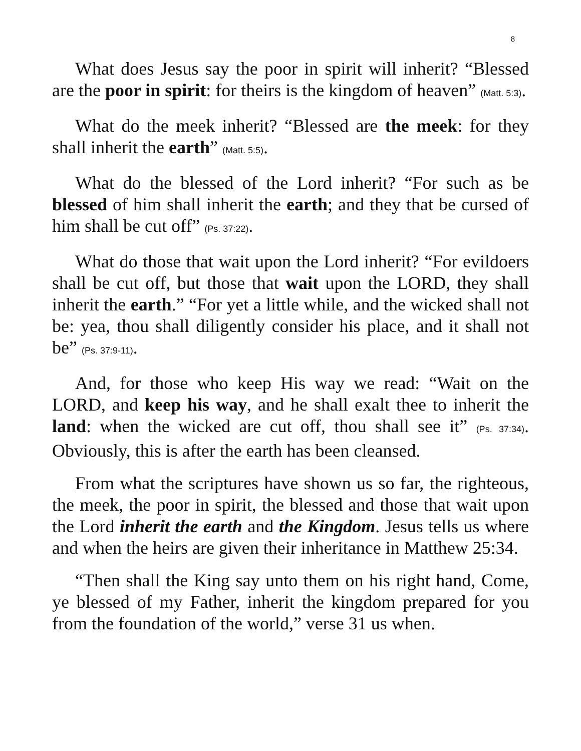8
What does Jesus say the poor in spirit will inherit? “Blessed are the poor in spirit: for theirs is the kingdom of heaven” (Matt. 5:3).
What do the meek inherit? “Blessed are the meek: for they shall inherit the earth” (Matt. 5:5).
What do the blessed of the Lord inherit? “For such as be blessed of him shall inherit the earth; and they that be cursed of him shall be cut off” (Ps. 37:22).
What do those that wait upon the Lord inherit? “For evildoers shall be cut off, but those that wait upon the LORD, they shall inherit the earth.” “For yet a little while, and the wicked shall not be: yea, thou shall diligently consider his place, and it shall not be” (Ps. 37:9-11).
And, for those who keep His way we read: “Wait on the LORD, and keep his way, and he shall exalt thee to inherit the land: when the wicked are cut off, thou shall see it” (Ps. 37:34). Obviously, this is after the earth has been cleansed.
From what the scriptures have shown us so far, the righteous, the meek, the poor in spirit, the blessed and those that wait upon the Lord inherit the earth and the Kingdom. Jesus tells us where and when the heirs are given their inheritance in Matthew 25:34.
“Then shall the King say unto them on his right hand, Come, ye blessed of my Father, inherit the kingdom prepared for you from the foundation of the world,” verse 31 us when.